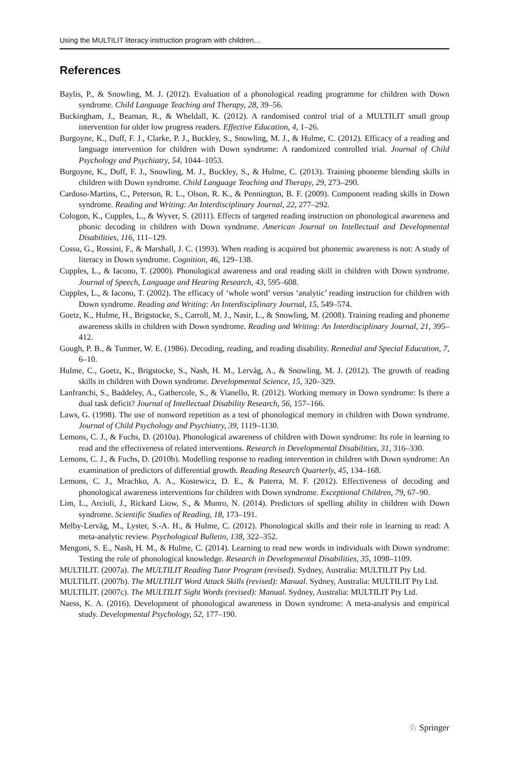Using the MULTILIT literacy instruction program with children…
References
Baylis, P., & Snowling, M. J. (2012). Evaluation of a phonological reading programme for children with Down syndrome. Child Language Teaching and Therapy, 28, 39–56.
Buckingham, J., Beaman, R., & Wheldall, K. (2012). A randomised control trial of a MULTILIT small group intervention for older low progress readers. Effective Education, 4, 1–26.
Burgoyne, K., Duff, F. J., Clarke, P. J., Buckley, S., Snowling, M. J., & Hulme, C. (2012). Efficacy of a reading and language intervention for children with Down syndrome: A randomized controlled trial. Journal of Child Psychology and Psychiatry, 54, 1044–1053.
Burgoyne, K., Duff, F. J., Snowling, M. J., Buckley, S., & Hulme, C. (2013). Training phoneme blending skills in children with Down syndrome. Child Language Teaching and Therapy, 29, 273–290.
Cardoso-Martins, C., Peterson, R. L., Olson, R. K., & Pennington, B. F. (2009). Component reading skills in Down syndrome. Reading and Writing: An Interdisciplinary Journal, 22, 277–292.
Cologon, K., Cupples, L., & Wyver, S. (2011). Effects of targeted reading instruction on phonological awareness and phonic decoding in children with Down syndrome. American Journal on Intellectual and Developmental Disabilities, 116, 111–129.
Cossu, G., Rossini, F., & Marshall, J. C. (1993). When reading is acquired but phonemic awareness is not: A study of literacy in Down syndrome. Cognition, 46, 129–138.
Cupples, L., & Iacono, T. (2000). Phonological awareness and oral reading skill in children with Down syndrome. Journal of Speech, Language and Hearing Research, 43, 595–608.
Cupples, L., & Iacono, T. (2002). The efficacy of ‘whole word’ versus ‘analytic’ reading instruction for children with Down syndrome. Reading and Writing: An Interdisciplinary Journal, 15, 549–574.
Goetz, K., Hulme, H., Brigstocke, S., Carroll, M. J., Nasir, L., & Snowling, M. (2008). Training reading and phoneme awareness skills in children with Down syndrome. Reading and Writing: An Interdisciplinary Journal, 21, 395–412.
Gough, P. B., & Tunmer, W. E. (1986). Decoding, reading, and reading disability. Remedial and Special Education, 7, 6–10.
Hulme, C., Goetz, K., Brigstocke, S., Nash, H. M., Lervåg, A., & Snowling, M. J. (2012). The growth of reading skills in children with Down syndrome. Developmental Science, 15, 320–329.
Lanfranchi, S., Baddeley, A., Gathercole, S., & Vianello, R. (2012). Working memory in Down syndrome: Is there a dual task deficit? Journal of Intellectual Disability Research, 56, 157–166.
Laws, G. (1998). The use of nonword repetition as a test of phonological memory in children with Down syndrome. Journal of Child Psychology and Psychiatry, 39, 1119–1130.
Lemons, C. J., & Fuchs, D. (2010a). Phonological awareness of children with Down syndrome: Its role in learning to read and the effectiveness of related interventions. Research in Developmental Disabilities, 31, 316–330.
Lemons, C. J., & Fuchs, D. (2010b). Modelling response to reading intervention in children with Down syndrome: An examination of predictors of differential growth. Reading Research Quarterly, 45, 134–168.
Lemons, C. J., Mrachko, A. A., Kostewicz, D. E., & Paterra, M. F. (2012). Effectiveness of decoding and phonological awareness interventions for children with Down syndrome. Exceptional Children, 79, 67–90.
Lim, L., Arciuli, J., Rickard Liow, S., & Munro, N. (2014). Predictors of spelling ability in children with Down syndrome. Scientific Studies of Reading, 18, 173–191.
Melby-Lervåg, M., Lyster, S.-A. H., & Hulme, C. (2012). Phonological skills and their role in learning to read: A meta-analytic review. Psychological Bulletin, 138, 322–352.
Mengoni, S. E., Nash, H. M., & Hulme, C. (2014). Learning to read new words in individuals with Down syndrome: Testing the role of phonological knowledge. Research in Developmental Disabilities, 35, 1098–1109.
MULTILIT. (2007a). The MULTILIT Reading Tutor Program (revised). Sydney, Australia: MULTILIT Pty Ltd.
MULTILIT. (2007b). The MULTILIT Word Attack Skills (revised): Manual. Sydney, Australia: MULTILIT Pty Ltd.
MULTILIT. (2007c). The MULTILIT Sight Words (revised): Manual. Sydney, Australia: MULTILIT Pty Ltd.
Naess, K. A. (2016). Development of phonological awareness in Down syndrome: A meta-analysis and empirical study. Developmental Psychology, 52, 177–190.
♘ Springer